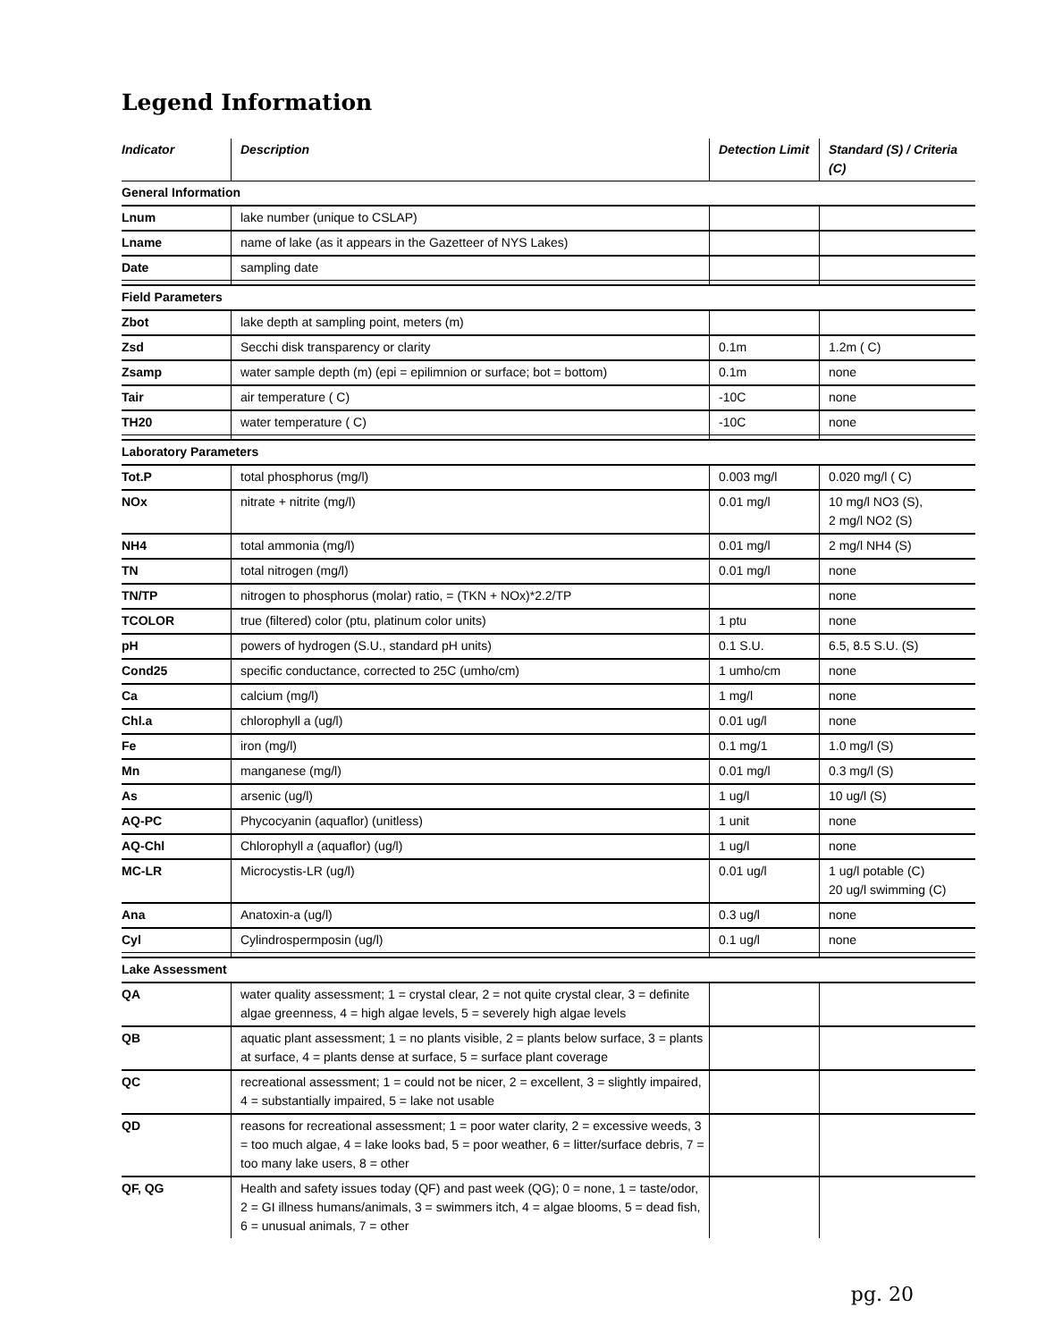Legend Information
| Indicator | Description | Detection Limit | Standard (S) / Criteria (C) |
| --- | --- | --- | --- |
| General Information | | | |
| Lnum | lake number (unique to CSLAP) | | |
| Lname | name of lake (as it appears in the Gazetteer of NYS Lakes) | | |
| Date | sampling date | | |
| Field Parameters | | | |
| Zbot | lake depth at sampling point, meters (m) | | |
| Zsd | Secchi disk transparency or clarity | 0.1m | 1.2m ( C) |
| Zsamp | water sample depth (m) (epi = epilimnion or surface; bot = bottom) | 0.1m | none |
| Tair | air temperature ( C) | -10C | none |
| TH20 | water temperature ( C) | -10C | none |
| Laboratory Parameters | | | |
| Tot.P | total phosphorus (mg/l) | 0.003 mg/l | 0.020 mg/l ( C) |
| NOx | nitrate + nitrite (mg/l) | 0.01 mg/l | 10 mg/l NO3 (S), 2 mg/l NO2 (S) |
| NH4 | total ammonia (mg/l) | 0.01 mg/l | 2 mg/l NH4 (S) |
| TN | total nitrogen (mg/l) | 0.01 mg/l | none |
| TN/TP | nitrogen to phosphorus (molar) ratio, = (TKN + NOx)*2.2/TP | | none |
| TCOLOR | true (filtered) color (ptu, platinum color units) | 1 ptu | none |
| pH | powers of hydrogen (S.U., standard pH units) | 0.1 S.U. | 6.5, 8.5 S.U. (S) |
| Cond25 | specific conductance, corrected to 25C (umho/cm) | 1 umho/cm | none |
| Ca | calcium (mg/l) | 1 mg/l | none |
| Chl.a | chlorophyll a (ug/l) | 0.01 ug/l | none |
| Fe | iron (mg/l) | 0.1 mg/1 | 1.0 mg/l (S) |
| Mn | manganese (mg/l) | 0.01 mg/l | 0.3 mg/l (S) |
| As | arsenic (ug/l) | 1 ug/l | 10 ug/l (S) |
| AQ-PC | Phycocyanin (aquaflor) (unitless) | 1 unit | none |
| AQ-Chl | Chlorophyll a (aquaflor) (ug/l) | 1 ug/l | none |
| MC-LR | Microcystis-LR (ug/l) | 0.01 ug/l | 1 ug/l potable (C) 20 ug/l swimming (C) |
| Ana | Anatoxin-a (ug/l) | 0.3 ug/l | none |
| Cyl | Cylindrospermposin (ug/l) | 0.1 ug/l | none |
| Lake Assessment | | | |
| QA | water quality assessment; 1 = crystal clear, 2 = not quite crystal clear, 3 = definite algae greenness, 4 = high algae levels, 5 = severely high algae levels | | |
| QB | aquatic plant assessment; 1 = no plants visible, 2 = plants below surface, 3 = plants at surface, 4 = plants dense at surface, 5 = surface plant coverage | | |
| QC | recreational assessment; 1 = could not be nicer, 2 = excellent, 3 = slightly impaired, 4 = substantially impaired, 5 = lake not usable | | |
| QD | reasons for recreational assessment; 1 = poor water clarity, 2 = excessive weeds, 3 = too much algae, 4 = lake looks bad, 5 = poor weather, 6 = litter/surface debris, 7 = too many lake users, 8 = other | | |
| QF, QG | Health and safety issues today (QF) and past week (QG); 0 = none, 1 = taste/odor, 2 = GI illness humans/animals, 3 = swimmers itch, 4 = algae blooms, 5 = dead fish, 6 = unusual animals, 7 = other | | |
pg. 20